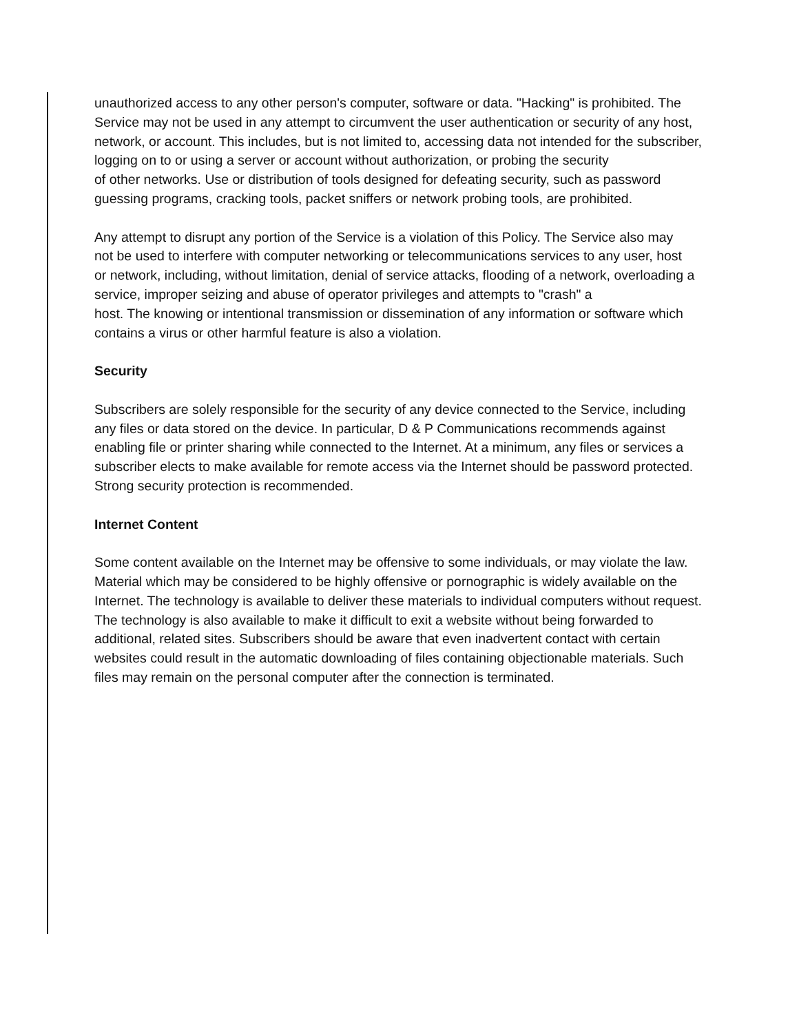unauthorized access to any other person's computer, software or data. "Hacking" is prohibited. The
Service may not be used in any attempt to circumvent the user authentication or security of any host,
network, or account. This includes, but is not limited to, accessing data not intended for the subscriber, logging on to or using a server or account without authorization, or probing the security
of other networks. Use or distribution of tools designed for defeating security, such as password
guessing programs, cracking tools, packet sniffers or network probing tools, are prohibited.
Any attempt to disrupt any portion of the Service is a violation of this Policy. The Service also may
not be used to interfere with computer networking or telecommunications services to any user, host
or network, including, without limitation, denial of service attacks, flooding of a network, overloading a service, improper seizing and abuse of operator privileges and attempts to "crash" a
host. The knowing or intentional transmission or dissemination of any information or software which
contains a virus or other harmful feature is also a violation.
Security
Subscribers are solely responsible for the security of any device connected to the Service, including
any files or data stored on the device. In particular, D & P Communications recommends against enabling file or printer sharing while connected to the Internet. At a minimum, any files or services a subscriber elects to make available for remote access via the Internet should be password protected. Strong security protection is recommended.
Internet Content
Some content available on the Internet may be offensive to some individuals, or may violate the law.
Material which may be considered to be highly offensive or pornographic is widely available on the
Internet. The technology is available to deliver these materials to individual computers without request. The technology is also available to make it difficult to exit a website without being forwarded to additional, related sites. Subscribers should be aware that even inadvertent contact with certain websites could result in the automatic downloading of files containing objectionable materials. Such files may remain on the personal computer after the connection is terminated.